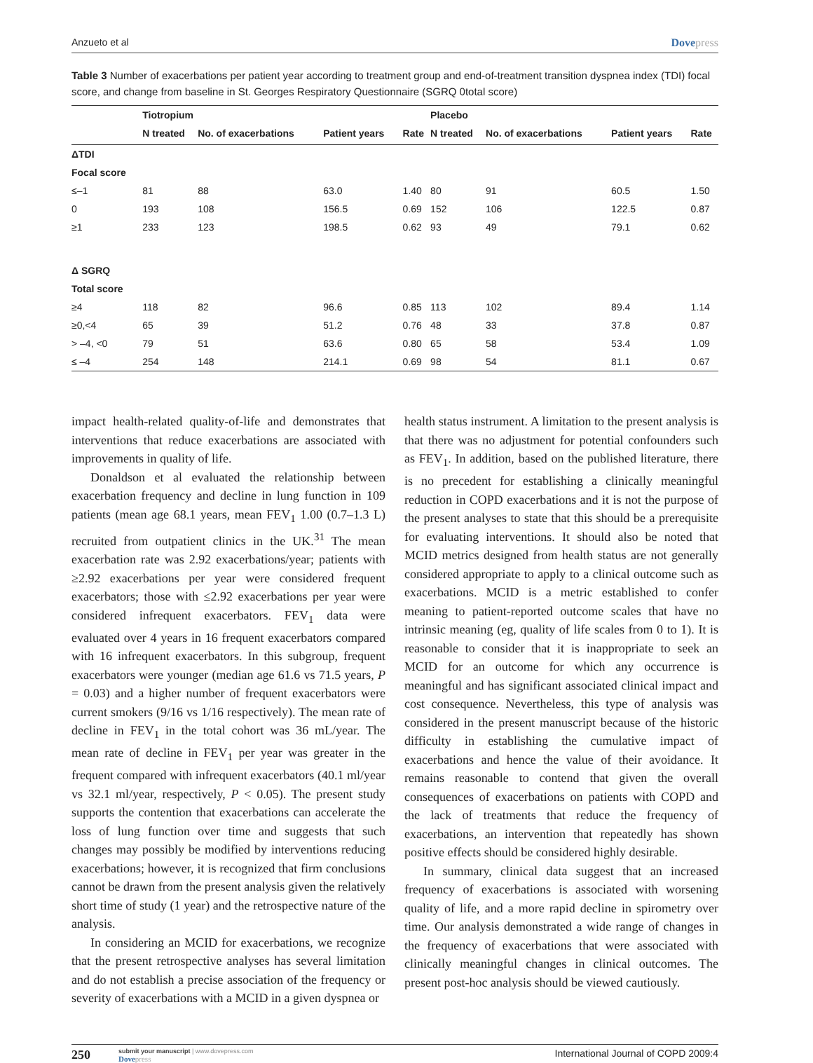Anzueto et al Dovepress
Table 3 Number of exacerbations per patient year according to treatment group and end-of-treatment transition dyspnea index (TDI) focal score, and change from baseline in St. Georges Respiratory Questionnaire (SGRQ 0total score)
| | Tiotropium | | | | Placebo | | | |
| --- | --- | --- | --- | --- | --- | --- | --- | --- |
| | N treated | No. of exacerbations | Patient years | Rate | N treated | No. of exacerbations | Patient years | Rate |
| ΔTDI | | | | | | | | |
| Focal score | | | | | | | | |
| ≤–1 | 81 | 88 | 63.0 | 1.40 | 80 | 91 | 60.5 | 1.50 |
| 0 | 193 | 108 | 156.5 | 0.69 | 152 | 106 | 122.5 | 0.87 |
| ≥1 | 233 | 123 | 198.5 | 0.62 | 93 | 49 | 79.1 | 0.62 |
| Δ SGRQ | | | | | | | | |
| Total score | | | | | | | | |
| ≥4 | 118 | 82 | 96.6 | 0.85 | 113 | 102 | 89.4 | 1.14 |
| ≥0,<4 | 65 | 39 | 51.2 | 0.76 | 48 | 33 | 37.8 | 0.87 |
| > –4, <0 | 79 | 51 | 63.6 | 0.80 | 65 | 58 | 53.4 | 1.09 |
| ≤ –4 | 254 | 148 | 214.1 | 0.69 | 98 | 54 | 81.1 | 0.67 |
impact health-related quality-of-life and demonstrates that interventions that reduce exacerbations are associated with improvements in quality of life.
Donaldson et al evaluated the relationship between exacerbation frequency and decline in lung function in 109 patients (mean age 68.1 years, mean FEV<sub>1</sub> 1.00 (0.7–1.3 L) recruited from outpatient clinics in the UK.<sup>31</sup> The mean exacerbation rate was 2.92 exacerbations/year; patients with ≥2.92 exacerbations per year were considered frequent exacerbators; those with ≤2.92 exacerbations per year were considered infrequent exacerbators. FEV<sub>1</sub> data were evaluated over 4 years in 16 frequent exacerbators compared with 16 infrequent exacerbators. In this subgroup, frequent exacerbators were younger (median age 61.6 vs 71.5 years, P = 0.03) and a higher number of frequent exacerbators were current smokers (9/16 vs 1/16 respectively). The mean rate of decline in FEV<sub>1</sub> in the total cohort was 36 mL/year. The mean rate of decline in FEV<sub>1</sub> per year was greater in the frequent compared with infrequent exacerbators (40.1 ml/year vs 32.1 ml/year, respectively, P < 0.05). The present study supports the contention that exacerbations can accelerate the loss of lung function over time and suggests that such changes may possibly be modified by interventions reducing exacerbations; however, it is recognized that firm conclusions cannot be drawn from the present analysis given the relatively short time of study (1 year) and the retrospective nature of the analysis.
In considering an MCID for exacerbations, we recognize that the present retrospective analyses has several limitation and do not establish a precise association of the frequency or severity of exacerbations with a MCID in a given dyspnea or
health status instrument. A limitation to the present analysis is that there was no adjustment for potential confounders such as FEV<sub>1</sub>. In addition, based on the published literature, there is no precedent for establishing a clinically meaningful reduction in COPD exacerbations and it is not the purpose of the present analyses to state that this should be a prerequisite for evaluating interventions. It should also be noted that MCID metrics designed from health status are not generally considered appropriate to apply to a clinical outcome such as exacerbations. MCID is a metric established to confer meaning to patient-reported outcome scales that have no intrinsic meaning (eg, quality of life scales from 0 to 1). It is reasonable to consider that it is inappropriate to seek an MCID for an outcome for which any occurrence is meaningful and has significant associated clinical impact and cost consequence. Nevertheless, this type of analysis was considered in the present manuscript because of the historic difficulty in establishing the cumulative impact of exacerbations and hence the value of their avoidance. It remains reasonable to contend that given the overall consequences of exacerbations on patients with COPD and the lack of treatments that reduce the frequency of exacerbations, an intervention that repeatedly has shown positive effects should be considered highly desirable.
In summary, clinical data suggest that an increased frequency of exacerbations is associated with worsening quality of life, and a more rapid decline in spirometry over time. Our analysis demonstrated a wide range of changes in the frequency of exacerbations that were associated with clinically meaningful changes in clinical outcomes. The present post-hoc analysis should be viewed cautiously.
250
submit your manuscript | www.dovepress.com
Dovepress
International Journal of COPD 2009:4